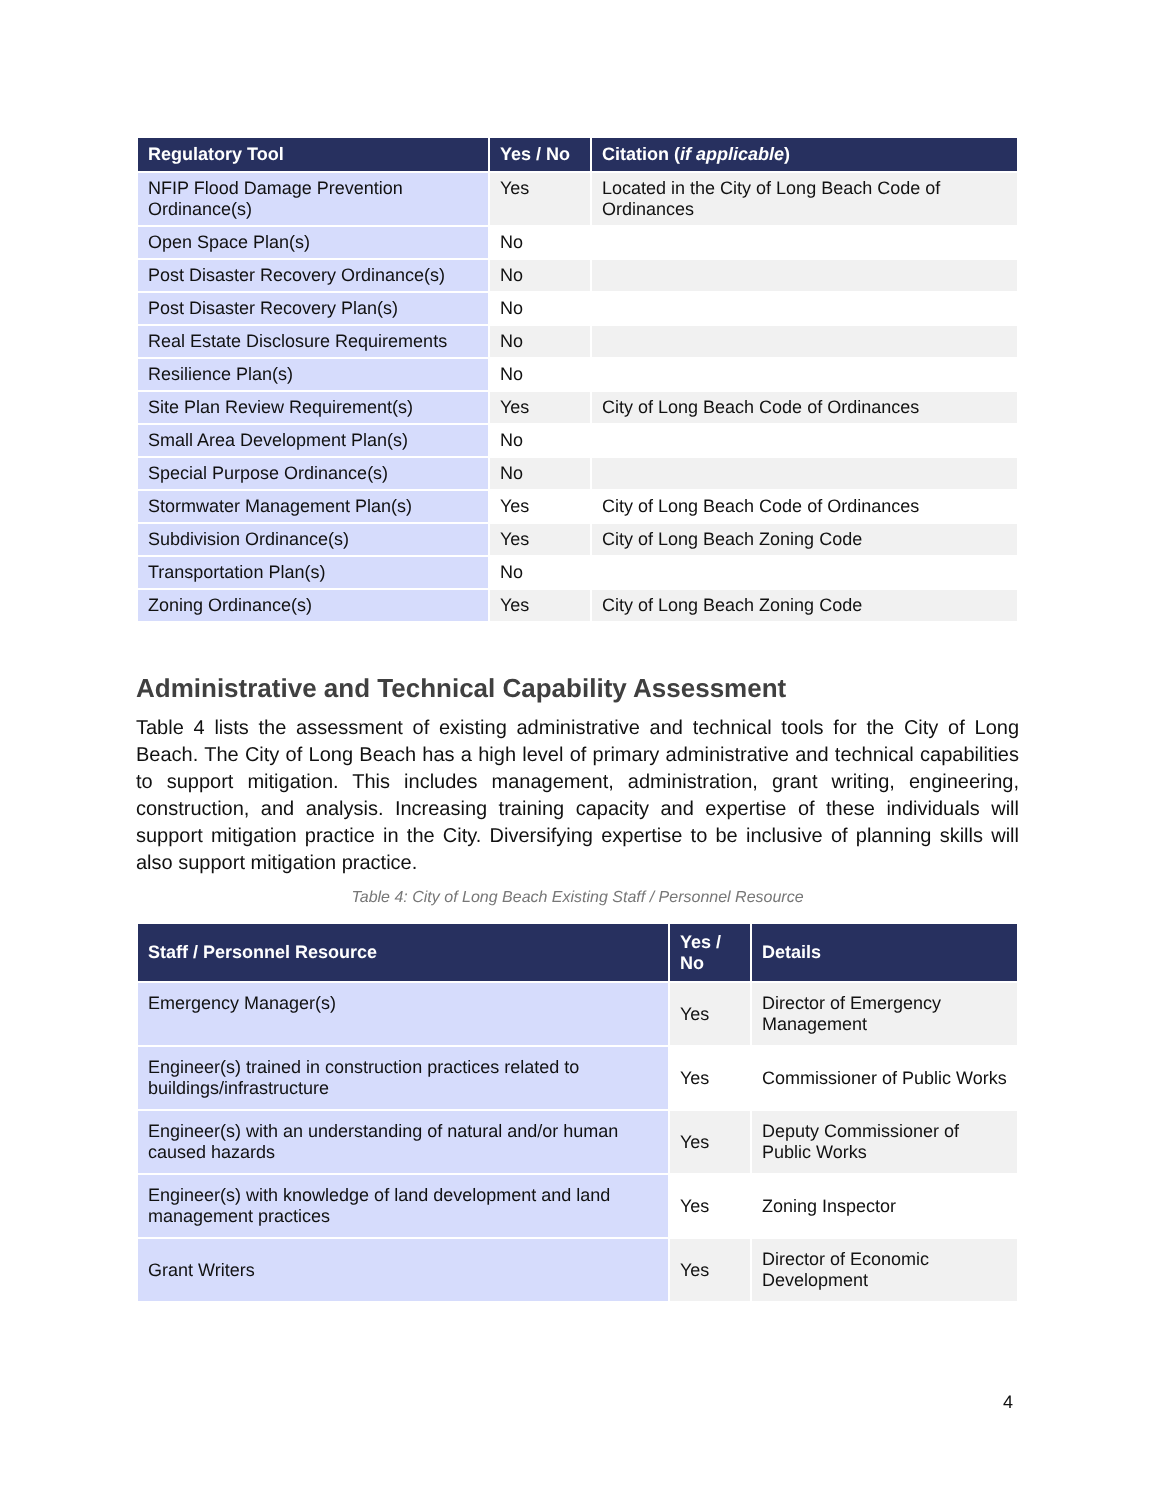| Regulatory Tool | Yes / No | Citation ( if applicable ) |
| --- | --- | --- |
| NFIP Flood Damage Prevention Ordinance(s) | Yes | Located in the City of Long Beach Code of Ordinances |
| Open Space Plan(s) | No | |
| Post Disaster Recovery Ordinance(s) | No | |
| Post Disaster Recovery Plan(s) | No | |
| Real Estate Disclosure Requirements | No | |
| Resilience Plan(s) | No | |
| Site Plan Review Requirement(s) | Yes | City of Long Beach Code of Ordinances |
| Small Area Development Plan(s) | No | |
| Special Purpose Ordinance(s) | No | |
| Stormwater Management Plan(s) | Yes | City of Long Beach Code of Ordinances |
| Subdivision Ordinance(s) | Yes | City of Long Beach Zoning Code |
| Transportation Plan(s) | No | |
| Zoning Ordinance(s) | Yes | City of Long Beach Zoning Code |
Administrative and Technical Capability Assessment
Table 4 lists the assessment of existing administrative and technical tools for the City of Long Beach. The City of Long Beach has a high level of primary administrative and technical capabilities to support mitigation. This includes management, administration, grant writing, engineering, construction, and analysis. Increasing training capacity and expertise of these individuals will support mitigation practice in the City. Diversifying expertise to be inclusive of planning skills will also support mitigation practice.
Table 4: City of Long Beach Existing Staff / Personnel Resource
| Staff / Personnel Resource | Yes / No | Details |
| --- | --- | --- |
| Emergency Manager(s) | Yes | Director of Emergency Management |
| Engineer(s) trained in construction practices related to buildings/infrastructure | Yes | Commissioner of Public Works |
| Engineer(s) with an understanding of natural and/or human caused hazards | Yes | Deputy Commissioner of Public Works |
| Engineer(s) with knowledge of land development and land management practices | Yes | Zoning Inspector |
| Grant Writers | Yes | Director of Economic Development |
4